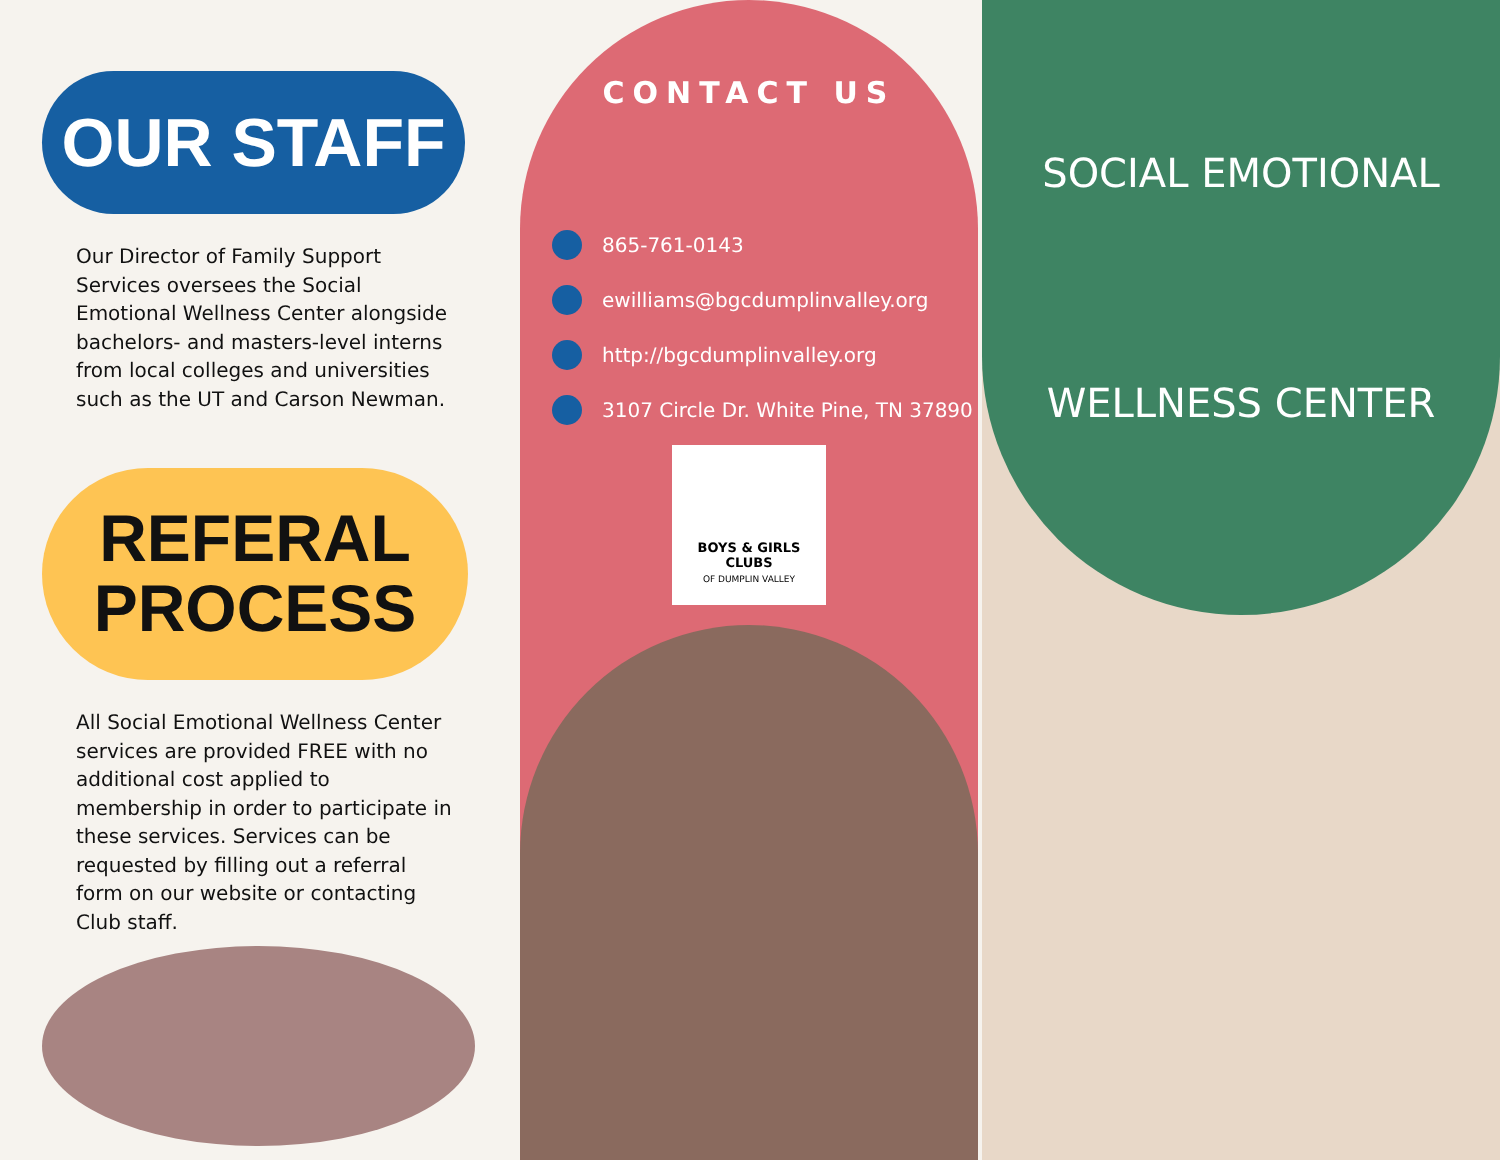OUR STAFF
Our Director of Family Support Services oversees the Social Emotional Wellness Center alongside bachelors- and masters-level interns from local colleges and universities such as the UT and Carson Newman.
REFERAL
PROCESS
All Social Emotional Wellness Center services are provided FREE with no additional cost applied to membership in order to participate in these services. Services can be requested by filling out a referral form on our website or contacting Club staff.
CONTACT US
865-761-0143
ewilliams@bgcdumplinvalley.org
http://bgcdumplinvalley.org
3107 Circle Dr. White Pine, TN 37890
BOYS & GIRLS CLUBS
OF DUMPLIN VALLEY
SOCIAL EMOTIONAL
WELLNESS CENTER